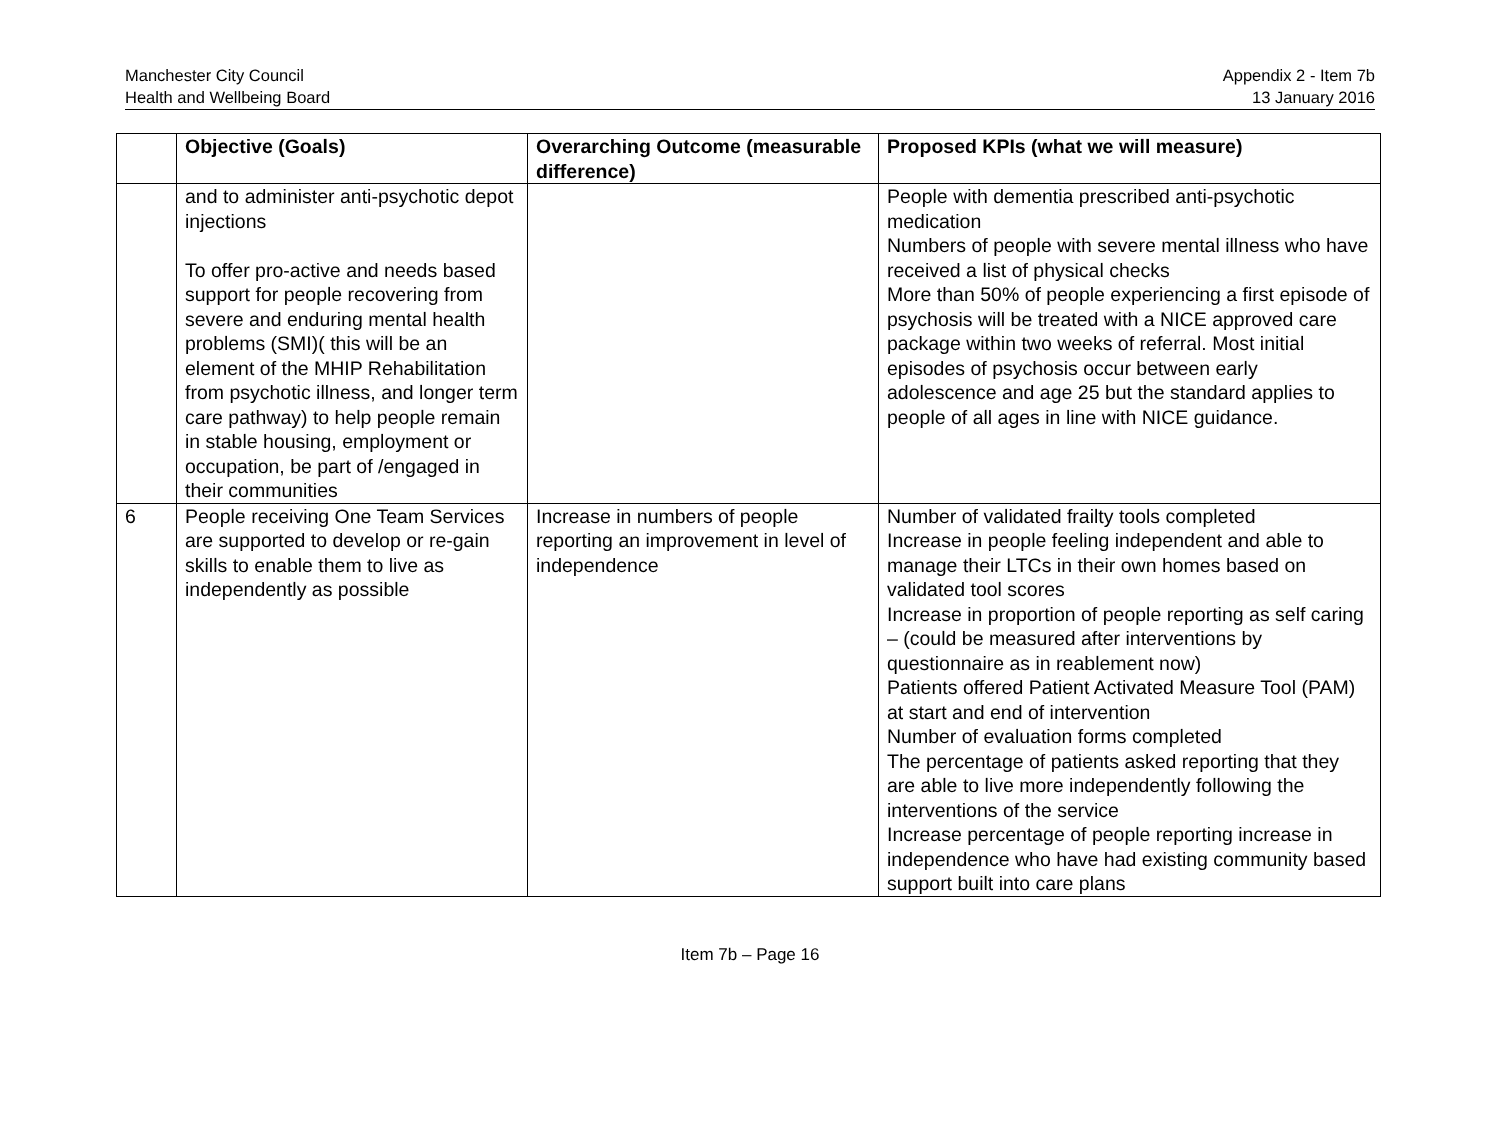Manchester City Council
Health and Wellbeing Board
Appendix 2 - Item 7b
13 January 2016
| | Objective (Goals) | Overarching Outcome (measurable difference) | Proposed KPIs (what we will measure) |
| --- | --- | --- | --- |
| | and to administer anti-psychotic depot injections To offer pro-active and needs based support for people recovering from severe and enduring mental health problems (SMI)( this will be an element of the MHIP Rehabilitation from psychotic illness, and longer term care pathway) to help people remain in stable housing, employment or occupation, be part of /engaged in their communities | | People with dementia prescribed anti-psychotic medication Numbers of people with severe mental illness who have received a list of physical checks More than 50% of people experiencing a first episode of psychosis will be treated with a NICE approved care package within two weeks of referral. Most initial episodes of psychosis occur between early adolescence and age 25 but the standard applies to people of all ages in line with NICE guidance. |
| 6 | People receiving One Team Services are supported to develop or re-gain skills to enable them to live as independently as possible | Increase in numbers of people reporting an improvement in level of independence | Number of validated frailty tools completed Increase in people feeling independent and able to manage their LTCs in their own homes based on validated tool scores Increase in proportion of people reporting as self caring – (could be measured after interventions by questionnaire as in reablement now) Patients offered Patient Activated Measure Tool (PAM) at start and end of intervention Number of evaluation forms completed The percentage of patients asked reporting that they are able to live more independently following the interventions of the service Increase percentage of people reporting increase in independence who have had existing community based support built into care plans |
Item 7b – Page 16